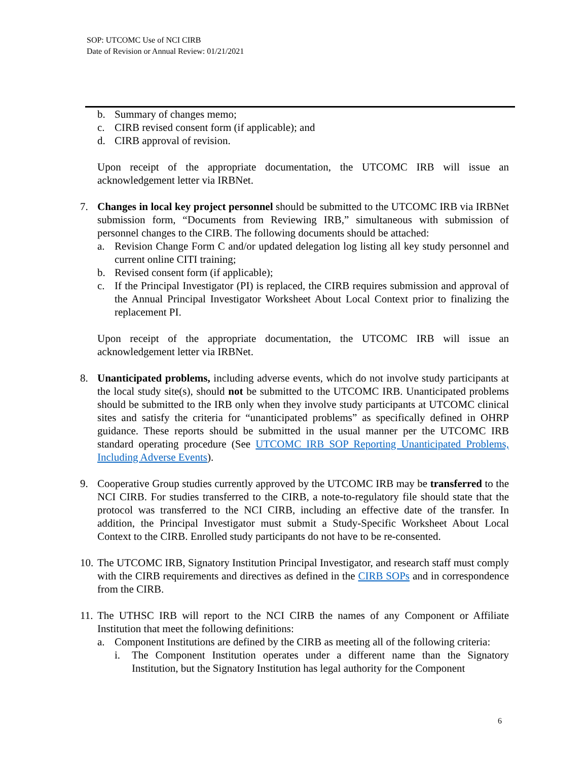SOP: UTCOMC Use of NCI CIRB
Date of Revision or Annual Review: 01/21/2021
b. Summary of changes memo;
c. CIRB revised consent form (if applicable); and
d. CIRB approval of revision.
Upon receipt of the appropriate documentation, the UTCOMC IRB will issue an acknowledgement letter via IRBNet.
7. Changes in local key project personnel should be submitted to the UTCOMC IRB via IRBNet submission form, “Documents from Reviewing IRB,” simultaneous with submission of personnel changes to the CIRB. The following documents should be attached:
a. Revision Change Form C and/or updated delegation log listing all key study personnel and current online CITI training;
b. Revised consent form (if applicable);
c. If the Principal Investigator (PI) is replaced, the CIRB requires submission and approval of the Annual Principal Investigator Worksheet About Local Context prior to finalizing the replacement PI.
Upon receipt of the appropriate documentation, the UTCOMC IRB will issue an acknowledgement letter via IRBNet.
8. Unanticipated problems, including adverse events, which do not involve study participants at the local study site(s), should not be submitted to the UTCOMC IRB. Unanticipated problems should be submitted to the IRB only when they involve study participants at UTCOMC clinical sites and satisfy the criteria for “unanticipated problems” as specifically defined in OHRP guidance. These reports should be submitted in the usual manner per the UTCOMC IRB standard operating procedure (See UTCOMC IRB SOP Reporting Unanticipated Problems, Including Adverse Events).
9. Cooperative Group studies currently approved by the UTCOMC IRB may be transferred to the NCI CIRB. For studies transferred to the CIRB, a note-to-regulatory file should state that the protocol was transferred to the NCI CIRB, including an effective date of the transfer. In addition, the Principal Investigator must submit a Study-Specific Worksheet About Local Context to the CIRB. Enrolled study participants do not have to be re-consented.
10. The UTCOMC IRB, Signatory Institution Principal Investigator, and research staff must comply with the CIRB requirements and directives as defined in the CIRB SOPs and in correspondence from the CIRB.
11. The UTHSC IRB will report to the NCI CIRB the names of any Component or Affiliate Institution that meet the following definitions:
a. Component Institutions are defined by the CIRB as meeting all of the following criteria:
i. The Component Institution operates under a different name than the Signatory Institution, but the Signatory Institution has legal authority for the Component
6